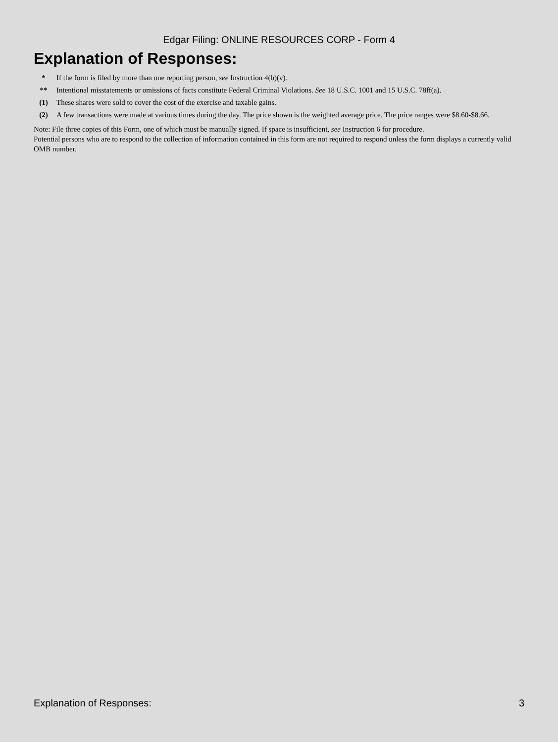Edgar Filing: ONLINE RESOURCES CORP - Form 4
Explanation of Responses:
| * | If the form is filed by more than one reporting person, see Instruction 4(b)(v). |
| ** | Intentional misstatements or omissions of facts constitute Federal Criminal Violations. See 18 U.S.C. 1001 and 15 U.S.C. 78ff(a). |
| (1) | These shares were sold to cover the cost of the exercise and taxable gains. |
| (2) | A few transactions were made at various times during the day. The price shown is the weighted average price. The price ranges were $8.60-$8.66. |
Note: File three copies of this Form, one of which must be manually signed. If space is insufficient, see Instruction 6 for procedure.
Potential persons who are to respond to the collection of information contained in this form are not required to respond unless the form displays a currently valid OMB number.
Explanation of Responses: 3